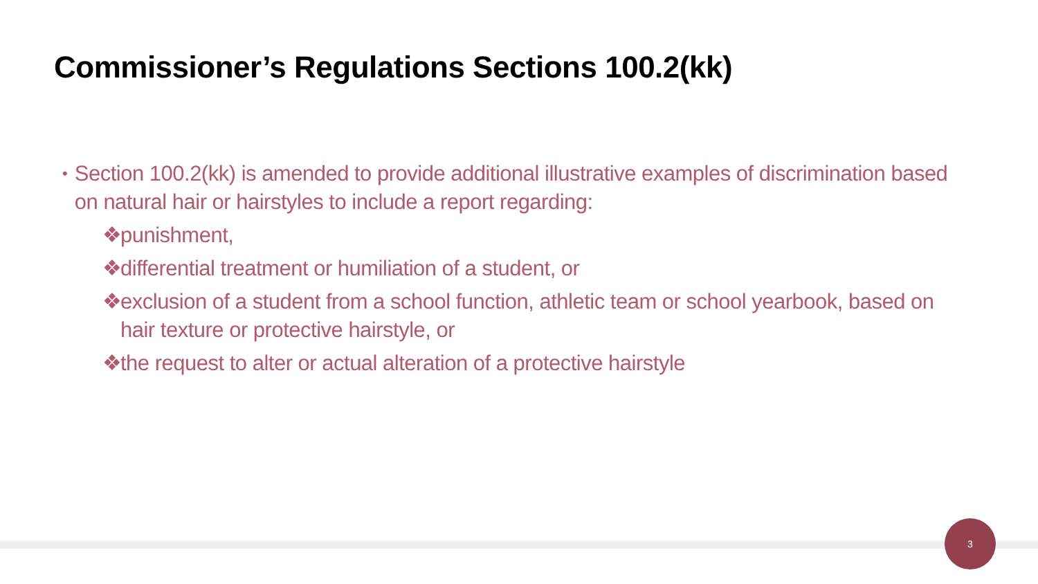Commissioner’s Regulations Sections 100.2(kk)
• Section 100.2(kk) is amended to provide additional illustrative examples of discrimination based on natural hair or hairstyles to include a report regarding:
❖ punishment,
❖ differential treatment or humiliation of a student, or
❖ exclusion of a student from a school function, athletic team or school yearbook, based on hair texture or protective hairstyle, or
❖ the request to alter or actual alteration of a protective hairstyle
3